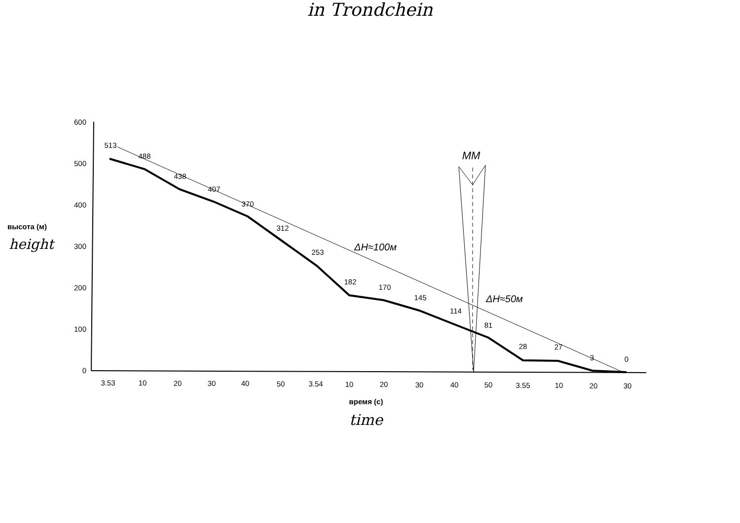in Trondchein
600
500
400
300
200
100
0
высота (м)
height
3.53
10
20
30
40
50
3.54
10
20
30
40
50
3.55
10
20
30
время (с)
time
513
488
438
407
370
312
253
182
170
145
114
81
28
27
3
0
MM
ΔH≈100м
ΔH≈50м